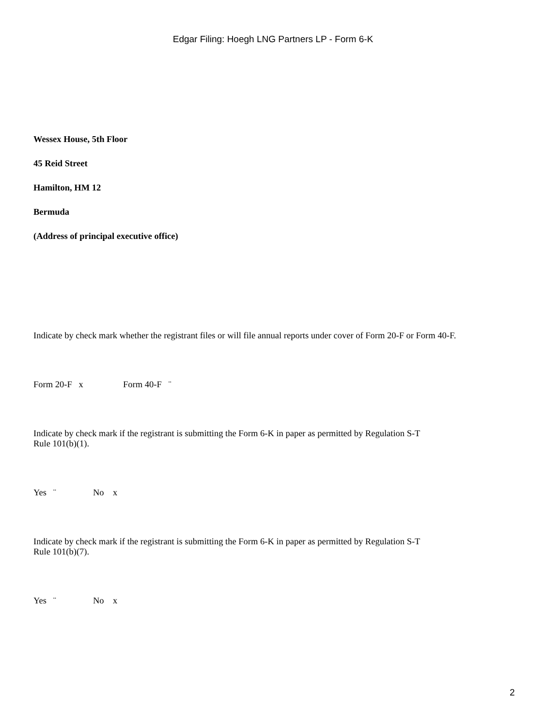Edgar Filing: Hoegh LNG Partners LP - Form 6-K
Wessex House, 5th Floor
45 Reid Street
Hamilton, HM 12
Bermuda
(Address of principal executive office)
Indicate by check mark whether the registrant files or will file annual reports under cover of Form 20-F or Form 40-F.
Form 20-F x Form 40-F ¨
Indicate by check mark if the registrant is submitting the Form 6-K in paper as permitted by Regulation S-T
Rule 101(b)(1).
Yes ¨ No x
Indicate by check mark if the registrant is submitting the Form 6-K in paper as permitted by Regulation S-T
Rule 101(b)(7).
Yes ¨ No x
2